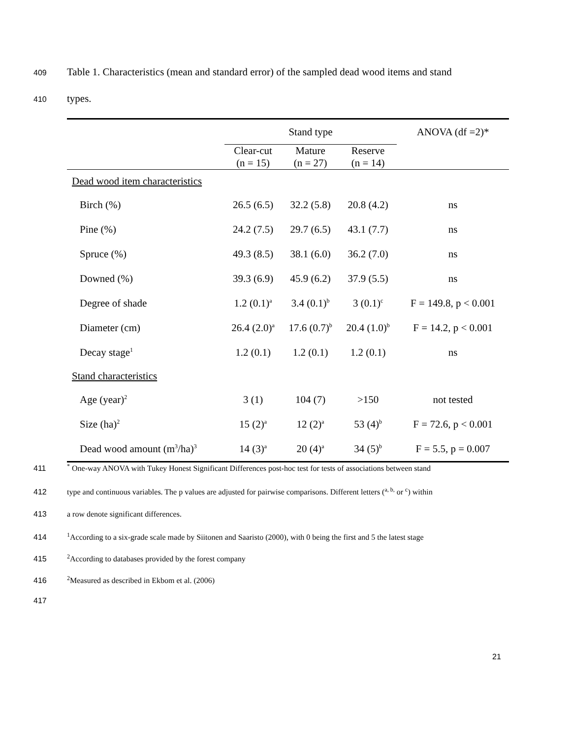409 Table 1. Characteristics (mean and standard error) of the sampled dead wood items and stand
410 types.
| | Stand type | | | ANOVA (df =2)* |
| --- | --- | --- | --- | --- |
| | Clear-cut (n = 15) | Mature (n = 27) | Reserve (n = 14) | |
| Dead wood item characteristics | | | | |
| Birch (%) | 26.5 (6.5) | 32.2 (5.8) | 20.8 (4.2) | ns |
| Pine (%) | 24.2 (7.5) | 29.7 (6.5) | 43.1 (7.7) | ns |
| Spruce (%) | 49.3 (8.5) | 38.1 (6.0) | 36.2 (7.0) | ns |
| Downed (%) | 39.3 (6.9) | 45.9 (6.2) | 37.9 (5.5) | ns |
| Degree of shade | 1.2 (0.1)<sup>a</sup> | 3.4 (0.1)<sup>b</sup> | 3 (0.1)<sup>c</sup> | F = 149.8, p < 0.001 |
| Diameter (cm) | 26.4 (2.0)<sup>a</sup> | 17.6 (0.7)<sup>b</sup> | 20.4 (1.0)<sup>b</sup> | F = 14.2, p < 0.001 |
| Decay stage<sup>1</sup> | 1.2 (0.1) | 1.2 (0.1) | 1.2 (0.1) | ns |
| Stand characteristics | | | | |
| Age (year)<sup>2</sup> | 3 (1) | 104 (7) | >150 | not tested |
| Size (ha)<sup>2</sup> | 15 (2)<sup>a</sup> | 12 (2)<sup>a</sup> | 53 (4)<sup>b</sup> | F = 72.6, p < 0.001 |
| Dead wood amount (m<sup>3</sup>/ha)<sup>3</sup> | 14 (3)<sup>a</sup> | 20 (4)<sup>a</sup> | 34 (5)<sup>b</sup> | F = 5.5, p = 0.007 |
411<sup>*</sup> One-way ANOVA with Tukey Honest Significant Differences post-hoc test for tests of associations between stand
412 type and continuous variables. The p values are adjusted for pairwise comparisons. Different letters (<sup>a, b,</sup> or <sup>c</sup>) within
413 a row denote significant differences.
414<sup>1</sup>According to a six-grade scale made by Siitonen and Saaristo (2000), with 0 being the first and 5 the latest stage
415<sup>2</sup>According to databases provided by the forest company
416<sup>2</sup>Measured as described in Ekbom et al. (2006)
417
21